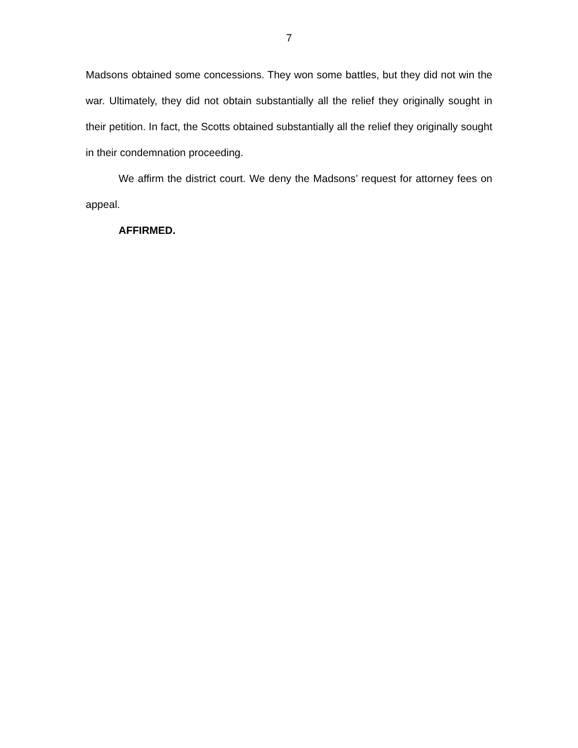7
Madsons obtained some concessions. They won some battles, but they did not win the war. Ultimately, they did not obtain substantially all the relief they originally sought in their petition. In fact, the Scotts obtained substantially all the relief they originally sought in their condemnation proceeding.
We affirm the district court. We deny the Madsons’ request for attorney fees on appeal.
AFFIRMED.